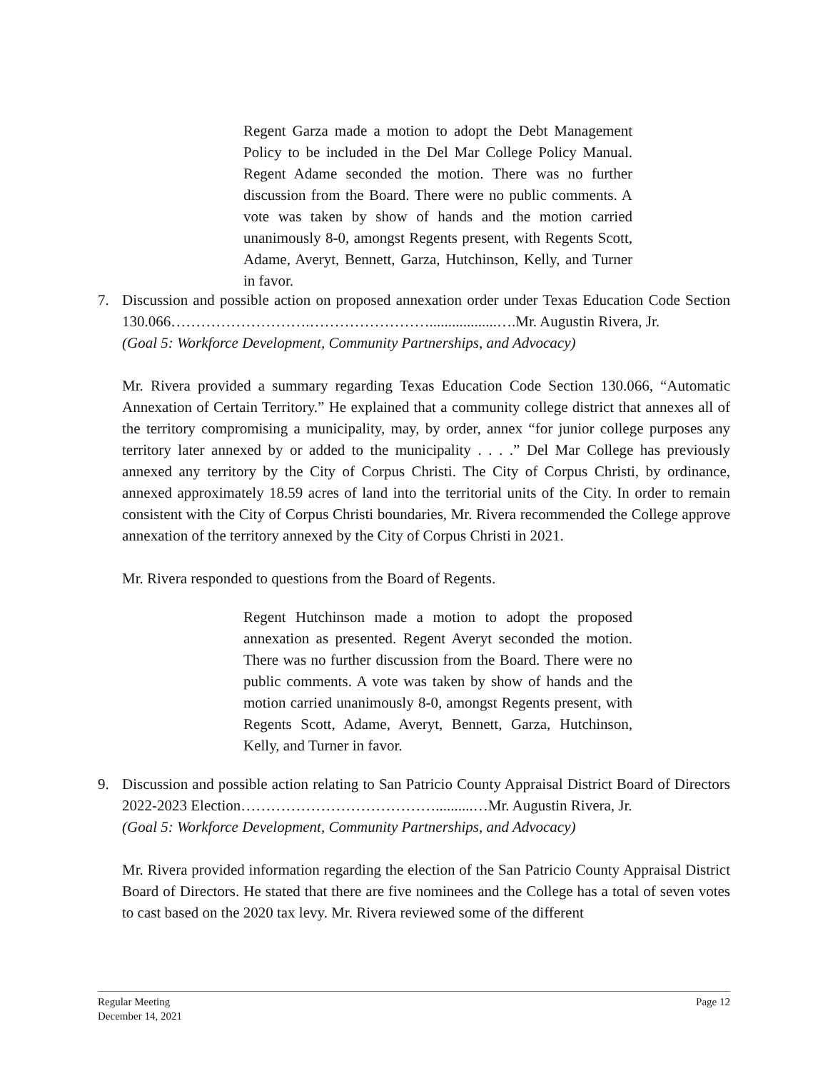Regent Garza made a motion to adopt the Debt Management Policy to be included in the Del Mar College Policy Manual. Regent Adame seconded the motion. There was no further discussion from the Board. There were no public comments. A vote was taken by show of hands and the motion carried unanimously 8-0, amongst Regents present, with Regents Scott, Adame, Averyt, Bennett, Garza, Hutchinson, Kelly, and Turner in favor.
7. Discussion and possible action on proposed annexation order under Texas Education Code Section 130.066……………………….……………………..................….Mr. Augustin Rivera, Jr.
(Goal 5: Workforce Development, Community Partnerships, and Advocacy)
Mr. Rivera provided a summary regarding Texas Education Code Section 130.066, “Automatic Annexation of Certain Territory.” He explained that a community college district that annexes all of the territory compromising a municipality, may, by order, annex “for junior college purposes any territory later annexed by or added to the municipality . . . .” Del Mar College has previously annexed any territory by the City of Corpus Christi. The City of Corpus Christi, by ordinance, annexed approximately 18.59 acres of land into the territorial units of the City. In order to remain consistent with the City of Corpus Christi boundaries, Mr. Rivera recommended the College approve annexation of the territory annexed by the City of Corpus Christi in 2021.
Mr. Rivera responded to questions from the Board of Regents.
Regent Hutchinson made a motion to adopt the proposed annexation as presented. Regent Averyt seconded the motion. There was no further discussion from the Board. There were no public comments. A vote was taken by show of hands and the motion carried unanimously 8-0, amongst Regents present, with Regents Scott, Adame, Averyt, Bennett, Garza, Hutchinson, Kelly, and Turner in favor.
9. Discussion and possible action relating to San Patricio County Appraisal District Board of Directors 2022-2023 Election…………………………………..........…Mr. Augustin Rivera, Jr.
(Goal 5: Workforce Development, Community Partnerships, and Advocacy)
Mr. Rivera provided information regarding the election of the San Patricio County Appraisal District Board of Directors. He stated that there are five nominees and the College has a total of seven votes to cast based on the 2020 tax levy. Mr. Rivera reviewed some of the different
Regular Meeting Page 12
December 14, 2021